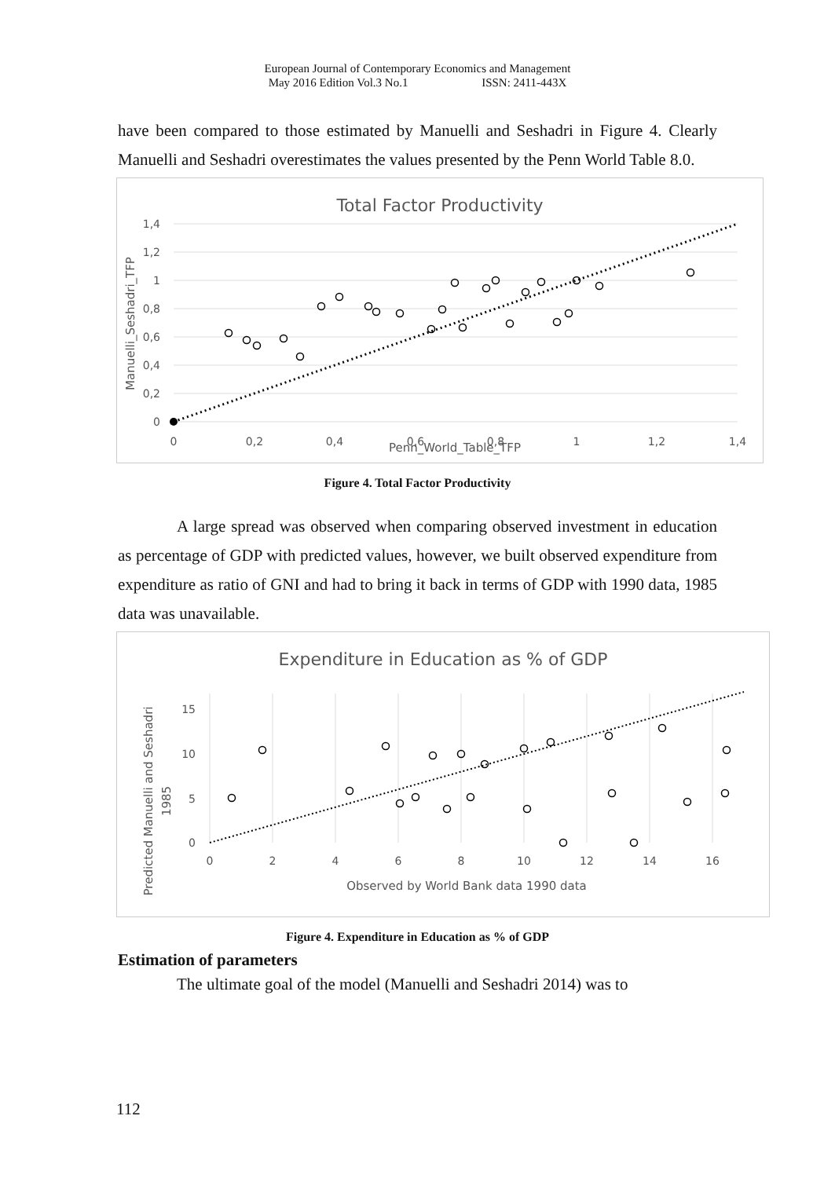European Journal of Contemporary Economics and Management
May 2016 Edition Vol.3 No.1 ISSN: 2411-443X
have been compared to those estimated by Manuelli and Seshadri in Figure 4. Clearly Manuelli and Seshadri overestimates the values presented by the Penn World Table 8.0.
Total Factor Productivity
1,4
1,2
1
0,8
0,6
0,4
0,2
0
0
0,2
0,4
0,6
0,8
1
1,2
1,4
Penn_World_Table_TFP
Manuelli_Seshadri_TFP
Figure 4. Total Factor Productivity
A large spread was observed when comparing observed investment in education as percentage of GDP with predicted values, however, we built observed expenditure from expenditure as ratio of GNI and had to bring it back in terms of GDP with 1990 data, 1985 data was unavailable.
Expenditure in Education as % of GDP
15
10
5
0
0
2
4
6
8
10
12
14
16
Observed by World Bank data 1990 data
Predicted Manuelli and Seshadri
1985
Figure 4. Expenditure in Education as % of GDP
Estimation of parameters
The ultimate goal of the model (Manuelli and Seshadri 2014) was to
112